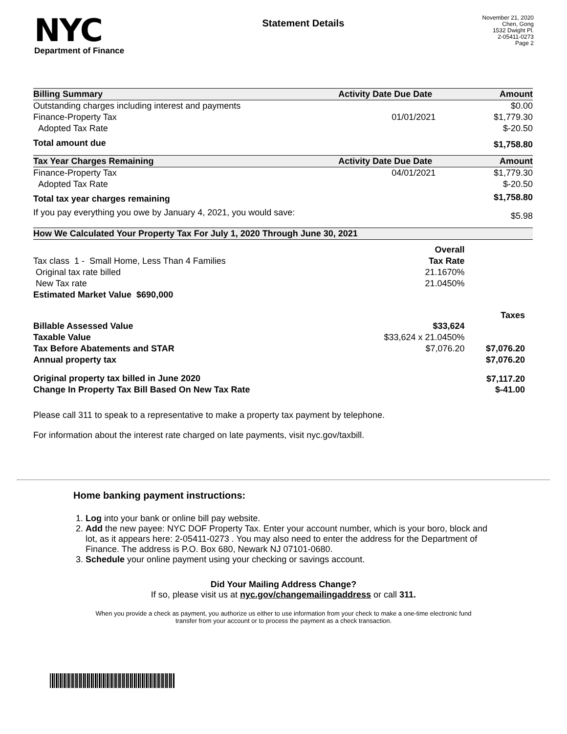NYC
Department of Finance
Statement Details
November 21, 2020
Chen, Gong
1532 Dwight Pl.
2-05411-0273
Page 2
| Billing Summary | Activity Date | Due Date | Amount |
| --- | --- | --- | --- |
| Outstanding charges including interest and payments | | | $0.00 |
| Finance-Property Tax | | 01/01/2021 | $1,779.30 |
| Adopted Tax Rate | | | $-20.50 |
| Total amount due | | | $1,758.80 |
| Tax Year Charges Remaining | Activity Date | Due Date | Amount |
| Finance-Property Tax | | 04/01/2021 | $1,779.30 |
| Adopted Tax Rate | | | $-20.50 |
| Total tax year charges remaining | | | $1,758.80 |
| If you pay everything you owe by January 4, 2021, you would save: | | | $5.98 |
| How We Calculated Your Property Tax For July 1, 2020 Through June 30, 2021 | | | |
| --- | --- | --- | --- |
| | Overall | | |
| Tax class 1 - Small Home, Less Than 4 Families | Tax Rate | | |
| Original tax rate billed | 21.1670% | | |
| New Tax rate | 21.0450% | | |
| Estimated Market Value $690,000 | | | |
| | | | Taxes |
| Billable Assessed Value | $33,624 | | |
| Taxable Value | $33,624 x 21.0450% | | |
| Tax Before Abatements and STAR | $7,076.20 | | $7,076.20 |
| Annual property tax | | | $7,076.20 |
| Original property tax billed in June 2020 | | | $7,117.20 |
| Change In Property Tax Bill Based On New Tax Rate | | | $-41.00 |
Please call 311 to speak to a representative to make a property tax payment by telephone.
For information about the interest rate charged on late payments, visit nyc.gov/taxbill.
Home banking payment instructions:
1. Log into your bank or online bill pay website.
2. Add the new payee: NYC DOF Property Tax. Enter your account number, which is your boro, block and lot, as it appears here: 2-05411-0273 . You may also need to enter the address for the Department of Finance. The address is P.O. Box 680, Newark NJ 07101-0680.
3. Schedule your online payment using your checking or savings account.
Did Your Mailing Address Change?
If so, please visit us at nyc.gov/changemailingaddress or call 311.
When you provide a check as payment, you authorize us either to use information from your check to make a one-time electronic fund transfer from your account or to process the payment as a check transaction.